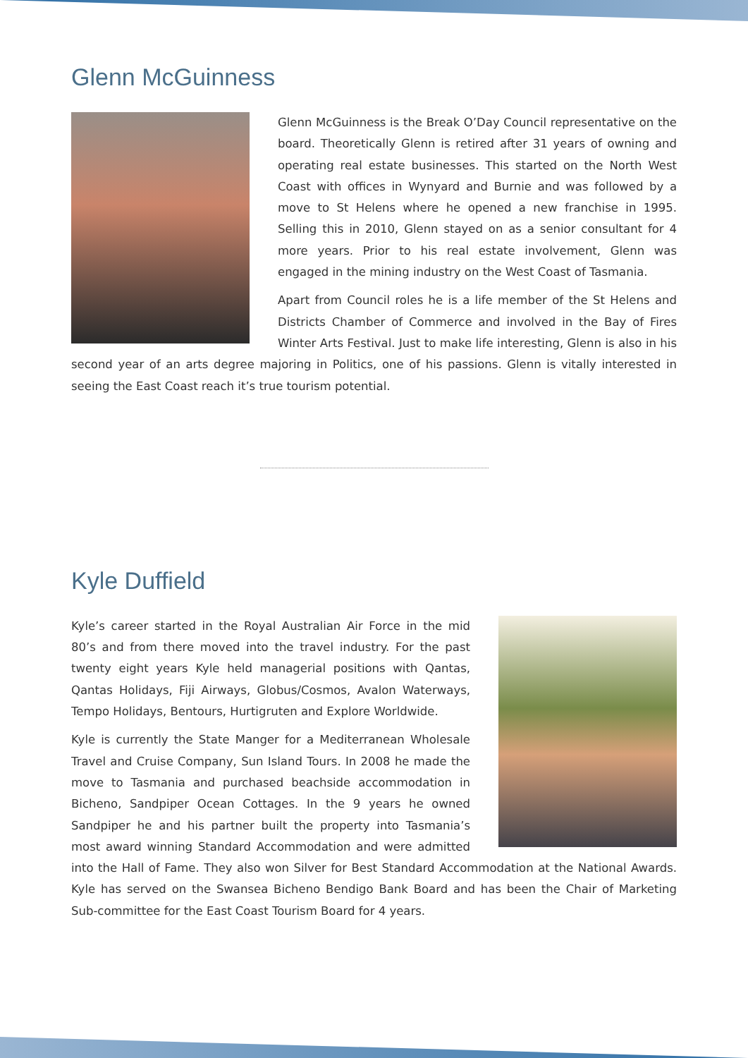Glenn McGuinness
Glenn McGuinness is the Break O’Day Council representative on the board. Theoretically Glenn is retired after 31 years of owning and operating real estate businesses. This started on the North West Coast with offices in Wynyard and Burnie and was followed by a move to St Helens where he opened a new franchise in 1995. Selling this in 2010, Glenn stayed on as a senior consultant for 4 more years. Prior to his real estate involvement, Glenn was engaged in the mining industry on the West Coast of Tasmania.
Apart from Council roles he is a life member of the St Helens and Districts Chamber of Commerce and involved in the Bay of Fires Winter Arts Festival. Just to make life interesting, Glenn is also in his second year of an arts degree majoring in Politics, one of his passions. Glenn is vitally interested in seeing the East Coast reach it’s true tourism potential.
Kyle Duffield
Kyle’s career started in the Royal Australian Air Force in the mid 80’s and from there moved into the travel industry. For the past twenty eight years Kyle held managerial positions with Qantas, Qantas Holidays, Fiji Airways, Globus/Cosmos, Avalon Waterways, Tempo Holidays, Bentours, Hurtigruten and Explore Worldwide.
Kyle is currently the State Manger for a Mediterranean Wholesale Travel and Cruise Company, Sun Island Tours. In 2008 he made the move to Tasmania and purchased beachside accommodation in Bicheno, Sandpiper Ocean Cottages. In the 9 years he owned Sandpiper he and his partner built the property into Tasmania’s most award winning Standard Accommodation and were admitted into the Hall of Fame. They also won Silver for Best Standard Accommodation at the National Awards. Kyle has served on the Swansea Bicheno Bendigo Bank Board and has been the Chair of Marketing Sub-committee for the East Coast Tourism Board for 4 years.